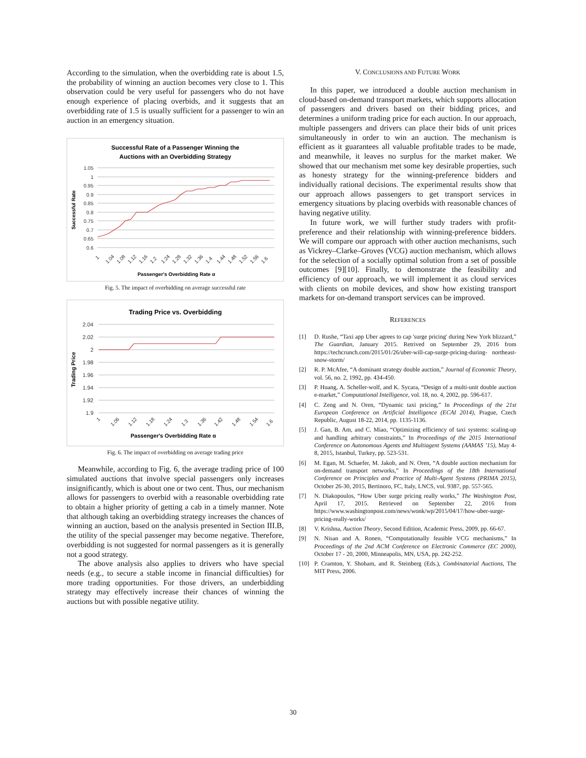According to the simulation, when the overbidding rate is about 1.5, the probability of winning an auction becomes very close to 1. This observation could be very useful for passengers who do not have enough experience of placing overbids, and it suggests that an overbidding rate of 1.5 is usually sufficient for a passenger to win an auction in an emergency situation.
Successful Rate of a Passenger Winning the
Auctions with an Overbidding Strategy
1.05
1
0.95
0.9
0.85
0.8
0.75
0.7
0.65
0.6
Successful Rate
1
1.04
1.08
1.12
1.16
1.2
1.24
1.28
1.32
1.36
1.4
1.44
1.48
1.52
1.56
1.6
Passenger's Overbidding Rate α
Fig. 5. The impact of overbidding on average successful rate
Trading Price vs. Overbidding
2.04
2.02
2
1.98
1.96
1.94
1.92
1.9
Trading Price
1
1.06
1.12
1.18
1.24
1.3
1.36
1.42
1.48
1.54
1.6
Passenger's Overbidding Rate α
Fig. 6. The impact of overbidding on average trading price
Meanwhile, according to Fig. 6, the average trading price of 100 simulated auctions that involve special passengers only increases insignificantly, which is about one or two cent. Thus, our mechanism allows for passengers to overbid with a reasonable overbidding rate to obtain a higher priority of getting a cab in a timely manner. Note that although taking an overbidding strategy increases the chances of winning an auction, based on the analysis presented in Section III.B, the utility of the special passenger may become negative. Therefore, overbidding is not suggested for normal passengers as it is generally not a good strategy.
The above analysis also applies to drivers who have special needs (e.g., to secure a stable income in financial difficulties) for more trading opportunities. For those drivers, an underbidding strategy may effectively increase their chances of winning the auctions but with possible negative utility.
V. CONCLUSIONS AND FUTURE WORK
In this paper, we introduced a double auction mechanism in cloud-based on-demand transport markets, which supports allocation of passengers and drivers based on their bidding prices, and determines a uniform trading price for each auction. In our approach, multiple passengers and drivers can place their bids of unit prices simultaneously in order to win an auction. The mechanism is efficient as it guarantees all valuable profitable trades to be made, and meanwhile, it leaves no surplus for the market maker. We showed that our mechanism met some key desirable properties, such as honesty strategy for the winning-preference bidders and individually rational decisions. The experimental results show that our approach allows passengers to get transport services in emergency situations by placing overbids with reasonable chances of having negative utility.
In future work, we will further study traders with profit-preference and their relationship with winning-preference bidders. We will compare our approach with other auction mechanisms, such as Vickrey–Clarke–Groves (VCG) auction mechanism, which allows for the selection of a socially optimal solution from a set of possible outcomes [9][10]. Finally, to demonstrate the feasibility and efficiency of our approach, we will implement it as cloud services with clients on mobile devices, and show how existing transport markets for on-demand transport services can be improved.
REFERENCES
[1] D. Rushe, “Taxi app Uber agrees to cap 'surge pricing' during New York blizzard,” The Guardian, January 2015. Retrived on September 29, 2016 from https://techcrunch.com/2015/01/26/uber-will-cap-surge-pricing-during- northeast-snow-storm/
[2] R. P. McAfee, “A dominant strategy double auction,” Journal of Economic Theory, vol. 56, no. 2, 1992, pp. 434-450.
[3] P. Huang, A. Scheller-wolf, and K. Sycara, “Design of a multi-unit double auction e-market,” Computational Intelligence, vol. 18, no. 4, 2002, pp. 596-617.
[4] C. Zeng and N. Oren, “Dynamic taxi pricing,” In Proceedings of the 21st European Conference on Artificial Intelligence (ECAI 2014), Prague, Czech Republic, August 18-22, 2014, pp. 1135-1136.
[5] J. Gan, B. Am, and C. Miao, “Optimizing efficiency of taxi systems: scaling-up and handling arbitrary constraints,” In Proceedings of the 2015 International Conference on Autonomous Agents and Multiagent Systems (AAMAS ’15), May 4-8, 2015, Istanbul, Turkey, pp. 523-531.
[6] M. Egan, M. Schaefer, M. Jakob, and N. Oren, “A double auction mechanism for on-demand transport networks,” In Proceedings of the 18th International Conference on Principles and Practice of Multi-Agent Systems (PRIMA 2015), October 26-30, 2015, Bertinoro, FC, Italy, LNCS, vol. 9387, pp. 557-565.
[7] N. Diakopoulos, “How Uber surge pricing really works,” The Washington Post, April 17, 2015. Retrieved on September 22, 2016 from https://www.washingtonpost.com/news/wonk/wp/2015/04/17/how-uber-surge-pricing-really-works/
[8] V. Krishna, Auction Theory, Second Edition, Academic Press, 2009, pp. 66-67.
[9] N. Nisan and A. Ronen, “Computationally feasible VCG mechanisms,” In Proceedings of the 2nd ACM Conference on Electronic Commerce (EC 2000), October 17 - 20, 2000, Minneapolis, MN, USA, pp. 242-252.
[10] P. Cramton, Y. Shoham, and R. Steinberg (Eds.), Combinatorial Auctions, The MIT Press, 2006.
30